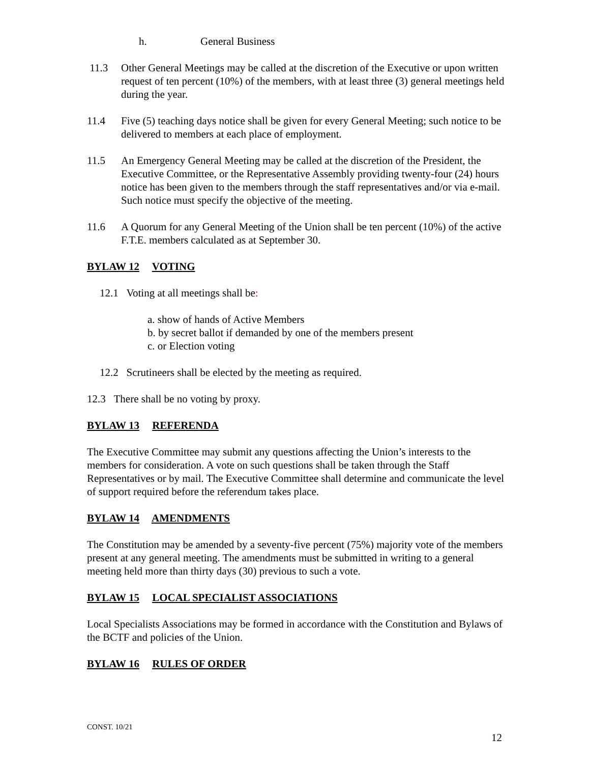h. General Business
11.3 Other General Meetings may be called at the discretion of the Executive or upon written request of ten percent (10%) of the members, with at least three (3) general meetings held during the year.
11.4 Five (5) teaching days notice shall be given for every General Meeting; such notice to be delivered to members at each place of employment.
11.5 An Emergency General Meeting may be called at the discretion of the President, the Executive Committee, or the Representative Assembly providing twenty-four (24) hours notice has been given to the members through the staff representatives and/or via e-mail. Such notice must specify the objective of the meeting.
11.6 A Quorum for any General Meeting of the Union shall be ten percent (10%) of the active F.T.E. members calculated as at September 30.
BYLAW 12 VOTING
12.1 Voting at all meetings shall be:
a. show of hands of Active Members
b. by secret ballot if demanded by one of the members present
c. or Election voting
12.2 Scrutineers shall be elected by the meeting as required.
12.3 There shall be no voting by proxy.
BYLAW 13 REFERENDA
The Executive Committee may submit any questions affecting the Union’s interests to the members for consideration. A vote on such questions shall be taken through the Staff Representatives or by mail. The Executive Committee shall determine and communicate the level of support required before the referendum takes place.
BYLAW 14 AMENDMENTS
The Constitution may be amended by a seventy-five percent (75%) majority vote of the members present at any general meeting. The amendments must be submitted in writing to a general meeting held more than thirty days (30) previous to such a vote.
BYLAW 15 LOCAL SPECIALIST ASSOCIATIONS
Local Specialists Associations may be formed in accordance with the Constitution and Bylaws of the BCTF and policies of the Union.
BYLAW 16 RULES OF ORDER
CONST. 10/21
12